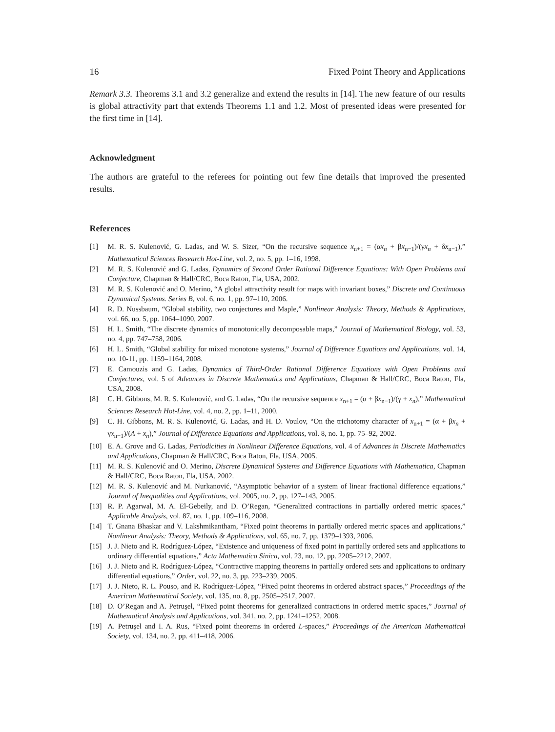16 Fixed Point Theory and Applications
Remark 3.3. Theorems 3.1 and 3.2 generalize and extend the results in [14]. The new feature of our results is global attractivity part that extends Theorems 1.1 and 1.2. Most of presented ideas were presented for the first time in [14].
Acknowledgment
The authors are grateful to the referees for pointing out few fine details that improved the presented results.
References
[1] M. R. S. Kulenović, G. Ladas, and W. S. Sizer, “On the recursive sequence x<sub>n+1</sub> = (αx<sub>n</sub> + βx<sub>n−1</sub>)/(γx<sub>n</sub> + δx<sub>n−1</sub>),” Mathematical Sciences Research Hot-Line, vol. 2, no. 5, pp. 1–16, 1998.
[2] M. R. S. Kulenović and G. Ladas, Dynamics of Second Order Rational Difference Equations: With Open Problems and Conjecture, Chapman & Hall/CRC, Boca Raton, Fla, USA, 2002.
[3] M. R. S. Kulenović and O. Merino, “A global attractivity result for maps with invariant boxes,” Discrete and Continuous Dynamical Systems. Series B, vol. 6, no. 1, pp. 97–110, 2006.
[4] R. D. Nussbaum, “Global stability, two conjectures and Maple,” Nonlinear Analysis: Theory, Methods & Applications, vol. 66, no. 5, pp. 1064–1090, 2007.
[5] H. L. Smith, “The discrete dynamics of monotonically decomposable maps,” Journal of Mathematical Biology, vol. 53, no. 4, pp. 747–758, 2006.
[6] H. L. Smith, “Global stability for mixed monotone systems,” Journal of Difference Equations and Applications, vol. 14, no. 10-11, pp. 1159–1164, 2008.
[7] E. Camouzis and G. Ladas, Dynamics of Third-Order Rational Difference Equations with Open Problems and Conjectures, vol. 5 of Advances in Discrete Mathematics and Applications, Chapman & Hall/CRC, Boca Raton, Fla, USA, 2008.
[8] C. H. Gibbons, M. R. S. Kulenović, and G. Ladas, “On the recursive sequence x<sub>n+1</sub> = (α + βx<sub>n−1</sub>)/(γ + x<sub>n</sub>),” Mathematical Sciences Research Hot-Line, vol. 4, no. 2, pp. 1–11, 2000.
[9] C. H. Gibbons, M. R. S. Kulenović, G. Ladas, and H. D. Voulov, “On the trichotomy character of x<sub>n+1</sub> = (α + βx<sub>n</sub> + γx<sub>n−1</sub>)/(A + x<sub>n</sub>),” Journal of Difference Equations and Applications, vol. 8, no. 1, pp. 75–92, 2002.
[10] E. A. Grove and G. Ladas, Periodicities in Nonlinear Difference Equations, vol. 4 of Advances in Discrete Mathematics and Applications, Chapman & Hall/CRC, Boca Raton, Fla, USA, 2005.
[11] M. R. S. Kulenović and O. Merino, Discrete Dynamical Systems and Difference Equations with Mathematica, Chapman & Hall/CRC, Boca Raton, Fla, USA, 2002.
[12] M. R. S. Kulenović and M. Nurkanović, “Asymptotic behavior of a system of linear fractional difference equations,” Journal of Inequalities and Applications, vol. 2005, no. 2, pp. 127–143, 2005.
[13] R. P. Agarwal, M. A. El-Gebeily, and D. O’Regan, “Generalized contractions in partially ordered metric spaces,” Applicable Analysis, vol. 87, no. 1, pp. 109–116, 2008.
[14] T. Gnana Bhaskar and V. Lakshmikantham, “Fixed point theorems in partially ordered metric spaces and applications,” Nonlinear Analysis: Theory, Methods & Applications, vol. 65, no. 7, pp. 1379–1393, 2006.
[15] J. J. Nieto and R. Rodríguez-López, “Existence and uniqueness of fixed point in partially ordered sets and applications to ordinary differential equations,” Acta Mathematica Sinica, vol. 23, no. 12, pp. 2205–2212, 2007.
[16] J. J. Nieto and R. Rodríguez-López, “Contractive mapping theorems in partially ordered sets and applications to ordinary differential equations,” Order, vol. 22, no. 3, pp. 223–239, 2005.
[17] J. J. Nieto, R. L. Pouso, and R. Rodríguez-López, “Fixed point theorems in ordered abstract spaces,” Proceedings of the American Mathematical Society, vol. 135, no. 8, pp. 2505–2517, 2007.
[18] D. O’Regan and A. Petruşel, “Fixed point theorems for generalized contractions in ordered metric spaces,” Journal of Mathematical Analysis and Applications, vol. 341, no. 2, pp. 1241–1252, 2008.
[19] A. Petruşel and I. A. Rus, “Fixed point theorems in ordered L-spaces,” Proceedings of the American Mathematical Society, vol. 134, no. 2, pp. 411–418, 2006.